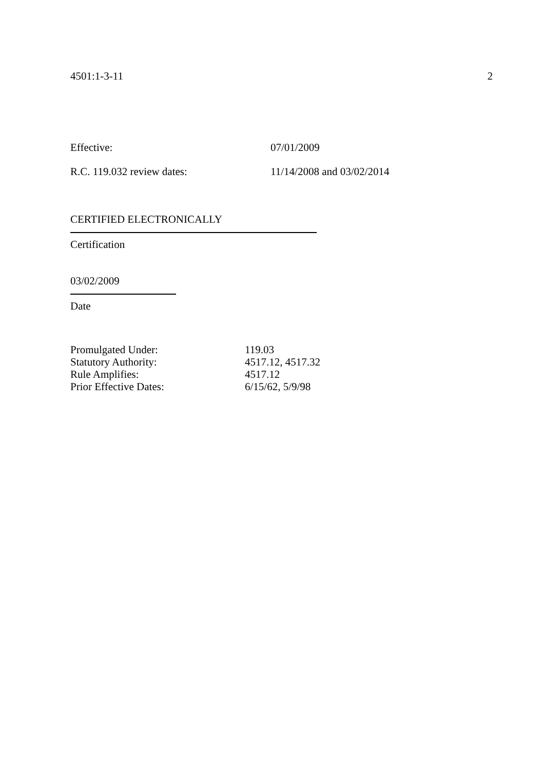4501:1-3-11 2
Effective: 07/01/2009
R.C. 119.032 review dates: 11/14/2008 and 03/02/2014
CERTIFIED ELECTRONICALLY
Certification
03/02/2009
Date
Promulgated Under: 119.03
Statutory Authority: 4517.12, 4517.32
Rule Amplifies: 4517.12
Prior Effective Dates: 6/15/62, 5/9/98